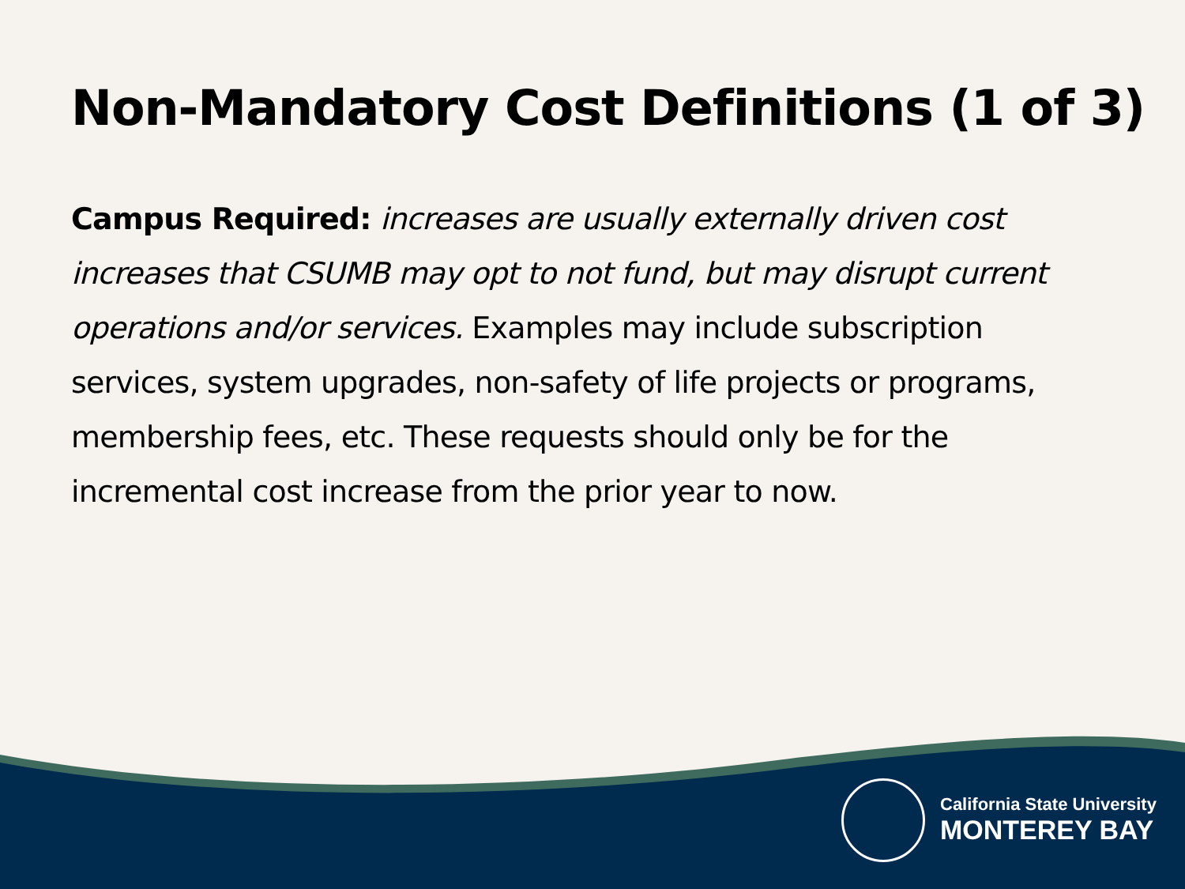Non-Mandatory Cost Definitions (1 of 3)
Campus Required: increases are usually externally driven cost increases that CSUMB may opt to not fund, but may disrupt current operations and/or services. Examples may include subscription services, system upgrades, non-safety of life projects or programs, membership fees, etc. These requests should only be for the incremental cost increase from the prior year to now.
California State University
MONTEREY BAY